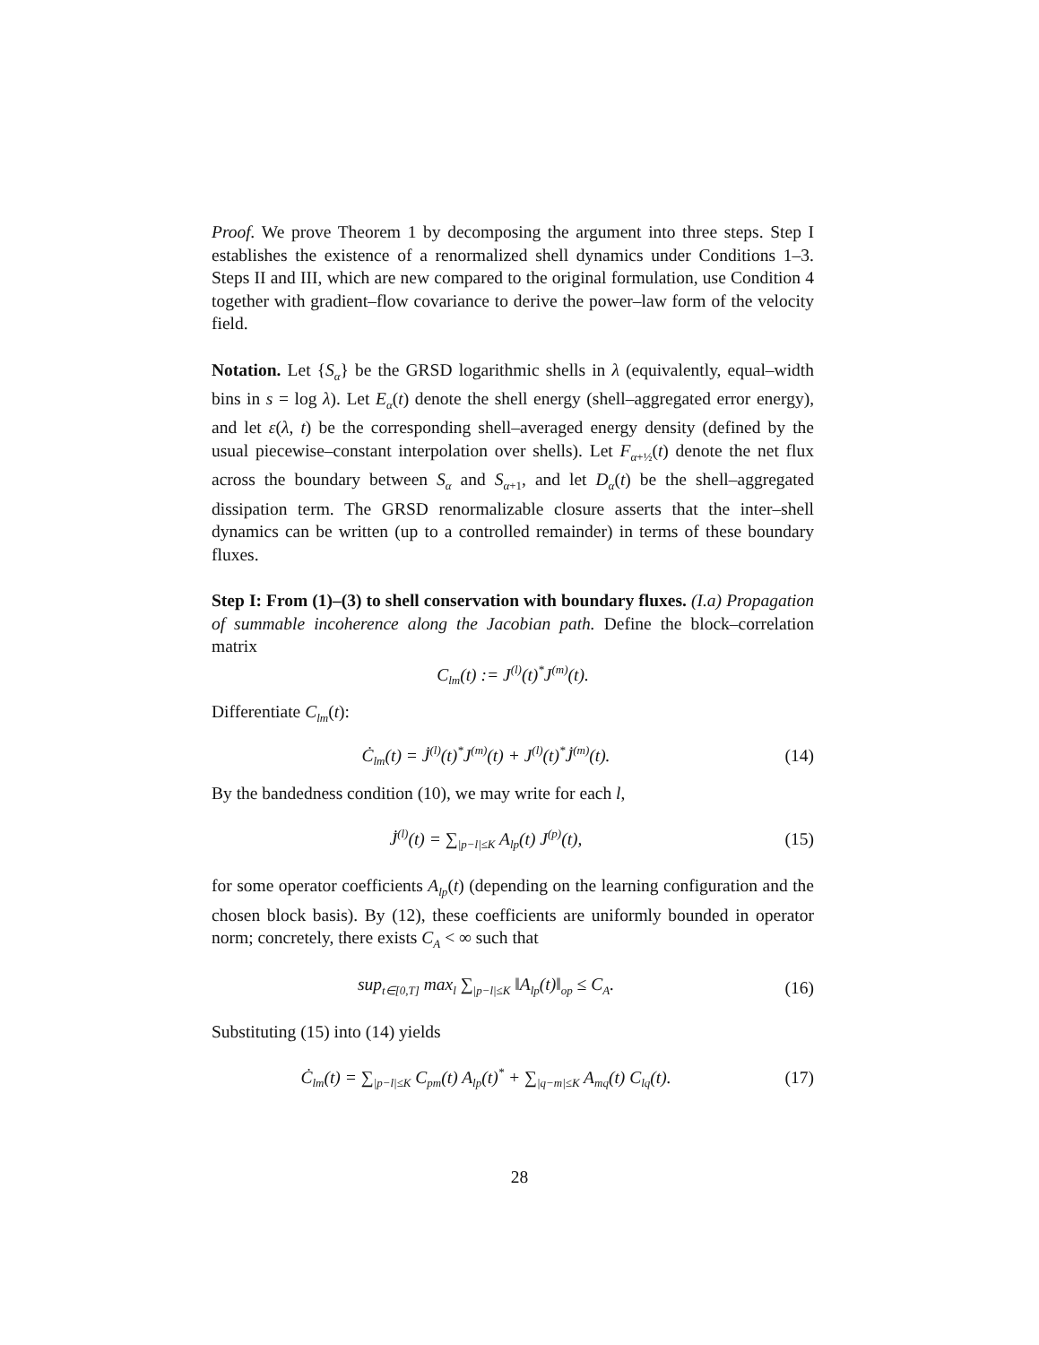Proof. We prove Theorem 1 by decomposing the argument into three steps. Step I establishes the existence of a renormalized shell dynamics under Conditions 1–3. Steps II and III, which are new compared to the original formulation, use Condition 4 together with gradient–flow covariance to derive the power–law form of the velocity field.
Notation. Let {S<sub>α</sub>} be the GRSD logarithmic shells in λ (equivalently, equal–width bins in s = log λ). Let E<sub>α</sub>(t) denote the shell energy (shell–aggregated error energy), and let ε(λ, t) be the corresponding shell–averaged energy density (defined by the usual piecewise–constant interpolation over shells). Let F<sub>α+½</sub>(t) denote the net flux across the boundary between S<sub>α</sub> and S<sub>α+1</sub>, and let D<sub>α</sub>(t) be the shell–aggregated dissipation term. The GRSD renormalizable closure asserts that the inter–shell dynamics can be written (up to a controlled remainder) in terms of these boundary fluxes.
Step I: From (1)–(3) to shell conservation with boundary fluxes. (I.a) Propagation of summable incoherence along the Jacobian path. Define the block–correlation matrix
C<sub>lm</sub>(t) := J<sup>(l)</sup>(t)<sup>*</sup>J<sup>(m)</sup>(t).
Differentiate C<sub>lm</sub>(t):
Ċ<sub>lm</sub>(t) = J̇<sup>(l)</sup>(t)<sup>*</sup>J<sup>(m)</sup>(t) + J<sup>(l)</sup>(t)<sup>*</sup>J̇<sup>(m)</sup>(t).
(14)
By the bandedness condition (10), we may write for each l,
J̇<sup>(l)</sup>(t) = ∑<sub>|p−l|≤K</sub> A<sub>lp</sub>(t) J<sup>(p)</sup>(t),
(15)
for some operator coefficients A<sub>lp</sub>(t) (depending on the learning configuration and the chosen block basis). By (12), these coefficients are uniformly bounded in operator norm; concretely, there exists C<sub>A</sub> < ∞ such that
sup<sub>t∈[0,T]</sub> max<sub>l</sub> ∑<sub>|p−l|≤K</sub> ‖A<sub>lp</sub>(t)‖<sub>op</sub> ≤ C<sub>A</sub>.
(16)
Substituting (15) into (14) yields
Ċ<sub>lm</sub>(t) = ∑<sub>|p−l|≤K</sub> C<sub>pm</sub>(t) A<sub>lp</sub>(t)<sup>*</sup> + ∑<sub>|q−m|≤K</sub> A<sub>mq</sub>(t) C<sub>lq</sub>(t).
(17)
28